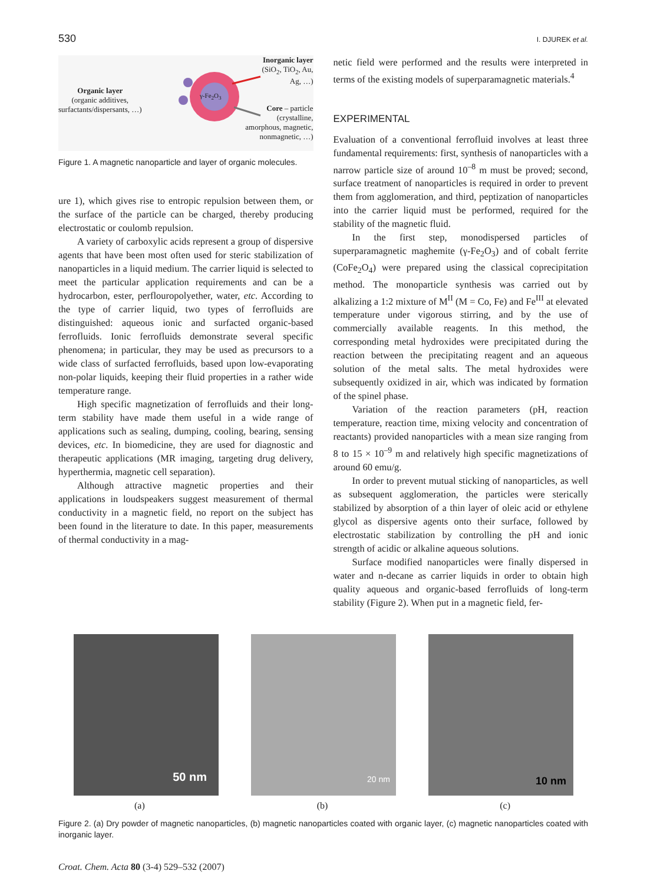530 I. DJUREK et al.
Inorganic layer
(SiO<sub>2</sub>, TiO<sub>2</sub>, Au,
Ag, …)
Organic layer
(organic additives,
surfactants/dispersants, …)
γ-Fe<sub>2</sub>O<sub>3</sub>
Core – particle
(crystalline,
amorphous, magnetic,
nonmagnetic, …)
Figure 1. A magnetic nanoparticle and layer of organic molecules.
ure 1), which gives rise to entropic repulsion between them, or the surface of the particle can be charged, thereby producing electrostatic or coulomb repulsion.
A variety of carboxylic acids represent a group of dispersive agents that have been most often used for steric stabilization of nanoparticles in a liquid medium. The carrier liquid is selected to meet the particular application requirements and can be a hydrocarbon, ester, perflouropolyether, water, etc. According to the type of carrier liquid, two types of ferrofluids are distinguished: aqueous ionic and surfacted organic-based ferrofluids. Ionic ferrofluids demonstrate several specific phenomena; in particular, they may be used as precursors to a wide class of surfacted ferrofluids, based upon low-evaporating non-polar liquids, keeping their fluid properties in a rather wide temperature range.
High specific magnetization of ferrofluids and their long-term stability have made them useful in a wide range of applications such as sealing, dumping, cooling, bearing, sensing devices, etc. In biomedicine, they are used for diagnostic and therapeutic applications (MR imaging, targeting drug delivery, hyperthermia, magnetic cell separation).
Although attractive magnetic properties and their applications in loudspeakers suggest measurement of thermal conductivity in a magnetic field, no report on the subject has been found in the literature to date. In this paper, measurements of thermal conductivity in a mag-
netic field were performed and the results were interpreted in terms of the existing models of superparamagnetic materials.<sup>4</sup>
EXPERIMENTAL
Evaluation of a conventional ferrofluid involves at least three fundamental requirements: first, synthesis of nanoparticles with a narrow particle size of around 10<sup>–8</sup> m must be proved; second, surface treatment of nanoparticles is required in order to prevent them from agglomeration, and third, peptization of nanoparticles into the carrier liquid must be performed, required for the stability of the magnetic fluid.
In the first step, monodispersed particles of superparamagnetic maghemite (γ-Fe<sub>2</sub>O<sub>3</sub>) and of cobalt ferrite (CoFe<sub>2</sub>O<sub>4</sub>) were prepared using the classical coprecipitation method. The monoparticle synthesis was carried out by alkalizing a 1:2 mixture of M<sup>II</sup> (M = Co, Fe) and Fe<sup>III</sup> at elevated temperature under vigorous stirring, and by the use of commercially available reagents. In this method, the corresponding metal hydroxides were precipitated during the reaction between the precipitating reagent and an aqueous solution of the metal salts. The metal hydroxides were subsequently oxidized in air, which was indicated by formation of the spinel phase.
Variation of the reaction parameters (pH, reaction temperature, reaction time, mixing velocity and concentration of reactants) provided nanoparticles with a mean size ranging from 8 to 15 × 10<sup>–9</sup> m and relatively high specific magnetizations of around 60 emu/g.
In order to prevent mutual sticking of nanoparticles, as well as subsequent agglomeration, the particles were sterically stabilized by absorption of a thin layer of oleic acid or ethylene glycol as dispersive agents onto their surface, followed by electrostatic stabilization by controlling the pH and ionic strength of acidic or alkaline aqueous solutions.
Surface modified nanoparticles were finally dispersed in water and n-decane as carrier liquids in order to obtain high quality aqueous and organic-based ferrofluids of long-term stability (Figure 2). When put in a magnetic field, fer-
50 nm
20 nm
10 nm
(a) (b) (c)
Figure 2. (a) Dry powder of magnetic nanoparticles, (b) magnetic nanoparticles coated with organic layer, (c) magnetic nanoparticles coated with inorganic layer.
Croat. Chem. Acta 80 (3-4) 529–532 (2007)